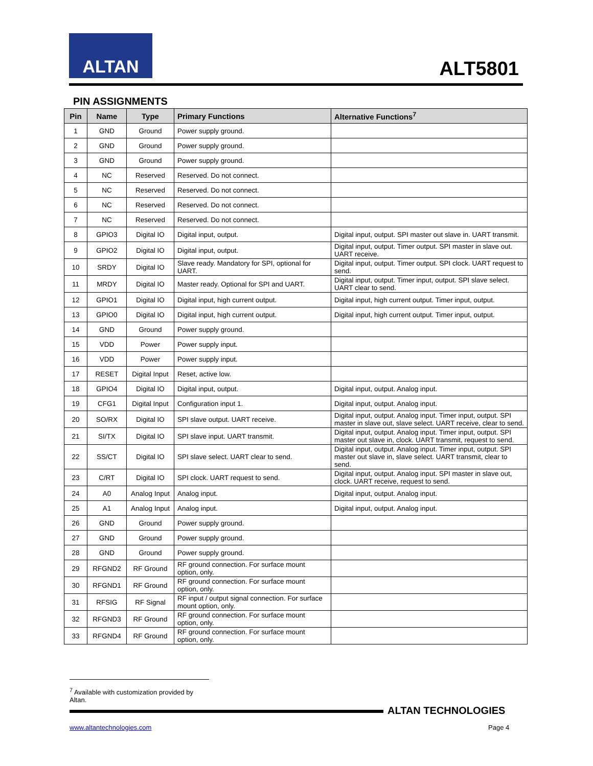ALTAN
ALT5801
PIN ASSIGNMENTS
| Pin | Name | Type | Primary Functions | Alternative Functions<sup>7</sup> |
| --- | --- | --- | --- | --- |
| 1 | GND | Ground | Power supply ground. | |
| 2 | GND | Ground | Power supply ground. | |
| 3 | GND | Ground | Power supply ground. | |
| 4 | NC | Reserved | Reserved. Do not connect. | |
| 5 | NC | Reserved | Reserved. Do not connect. | |
| 6 | NC | Reserved | Reserved. Do not connect. | |
| 7 | NC | Reserved | Reserved. Do not connect. | |
| 8 | GPIO3 | Digital IO | Digital input, output. | Digital input, output. SPI master out slave in. UART transmit. |
| 9 | GPIO2 | Digital IO | Digital input, output. | Digital input, output. Timer output. SPI master in slave out. UART receive. |
| 10 | SRDY | Digital IO | Slave ready. Mandatory for SPI, optional for UART. | Digital input, output. Timer output. SPI clock. UART request to send. |
| 11 | MRDY | Digital IO | Master ready. Optional for SPI and UART. | Digital input, output. Timer input, output. SPI slave select. UART clear to send. |
| 12 | GPIO1 | Digital IO | Digital input, high current output. | Digital input, high current output. Timer input, output. |
| 13 | GPIO0 | Digital IO | Digital input, high current output. | Digital input, high current output. Timer input, output. |
| 14 | GND | Ground | Power supply ground. | |
| 15 | VDD | Power | Power supply input. | |
| 16 | VDD | Power | Power supply input. | |
| 17 | RESET | Digital Input | Reset, active low. | |
| 18 | GPIO4 | Digital IO | Digital input, output. | Digital input, output. Analog input. |
| 19 | CFG1 | Digital Input | Configuration input 1. | Digital input, output. Analog input. |
| 20 | SO/RX | Digital IO | SPI slave output. UART receive. | Digital input, output. Analog input. Timer input, output. SPI master in slave out, slave select. UART receive, clear to send. |
| 21 | SI/TX | Digital IO | SPI slave input. UART transmit. | Digital input, output. Analog input. Timer input, output. SPI master out slave in, clock. UART transmit, request to send. |
| 22 | SS/CT | Digital IO | SPI slave select. UART clear to send. | Digital input, output. Analog input. Timer input, output. SPI master out slave in, slave select. UART transmit, clear to send. |
| 23 | C/RT | Digital IO | SPI clock. UART request to send. | Digital input, output. Analog input. SPI master in slave out, clock. UART receive, request to send. |
| 24 | A0 | Analog Input | Analog input. | Digital input, output. Analog input. |
| 25 | A1 | Analog Input | Analog input. | Digital input, output. Analog input. |
| 26 | GND | Ground | Power supply ground. | |
| 27 | GND | Ground | Power supply ground. | |
| 28 | GND | Ground | Power supply ground. | |
| 29 | RFGND2 | RF Ground | RF ground connection. For surface mount option, only. | |
| 30 | RFGND1 | RF Ground | RF ground connection. For surface mount option, only. | |
| 31 | RFSIG | RF Signal | RF input / output signal connection. For surface mount option, only. | |
| 32 | RFGND3 | RF Ground | RF ground connection. For surface mount option, only. | |
| 33 | RFGND4 | RF Ground | RF ground connection. For surface mount option, only. | |
<sup>7</sup> Available with customization provided by Altan.
ALTAN TECHNOLOGIES
www.altantechnologies.com Page 4